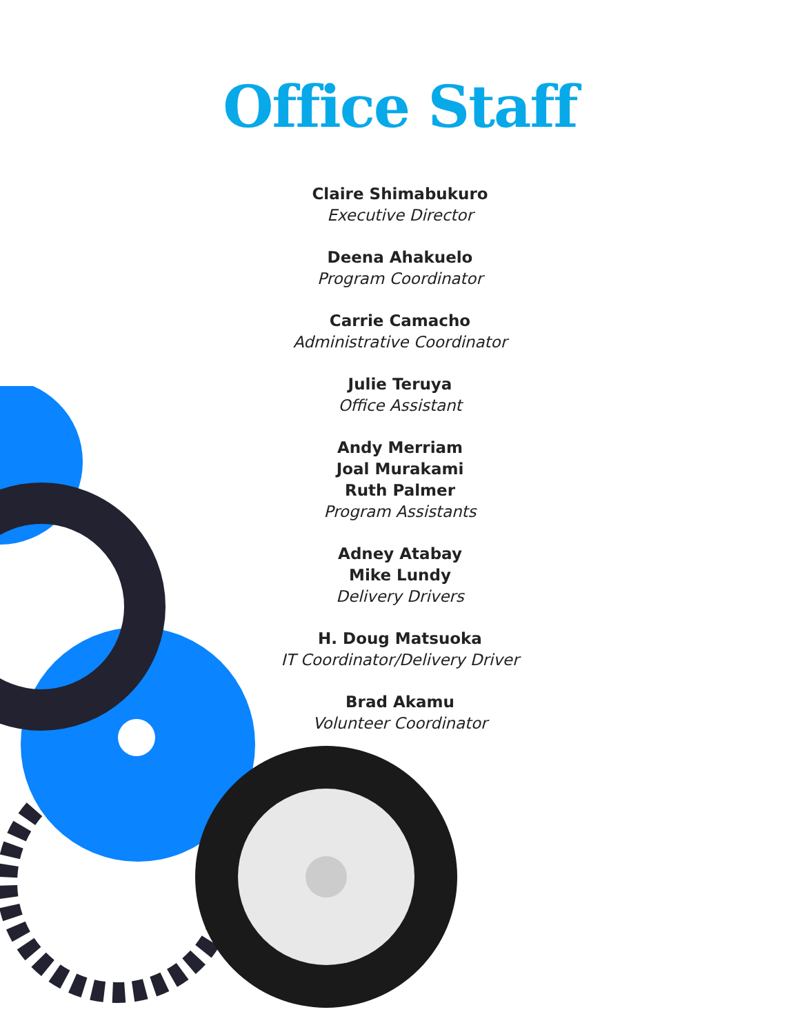Office Staff
Claire Shimabukuro
Executive Director
Deena Ahakuelo
Program Coordinator
Carrie Camacho
Administrative Coordinator
Julie Teruya
Office Assistant
Andy Merriam
Joal Murakami
Ruth Palmer
Program Assistants
Adney Atabay
Mike Lundy
Delivery Drivers
H. Doug Matsuoka
IT Coordinator/Delivery Driver
Brad Akamu
Volunteer Coordinator